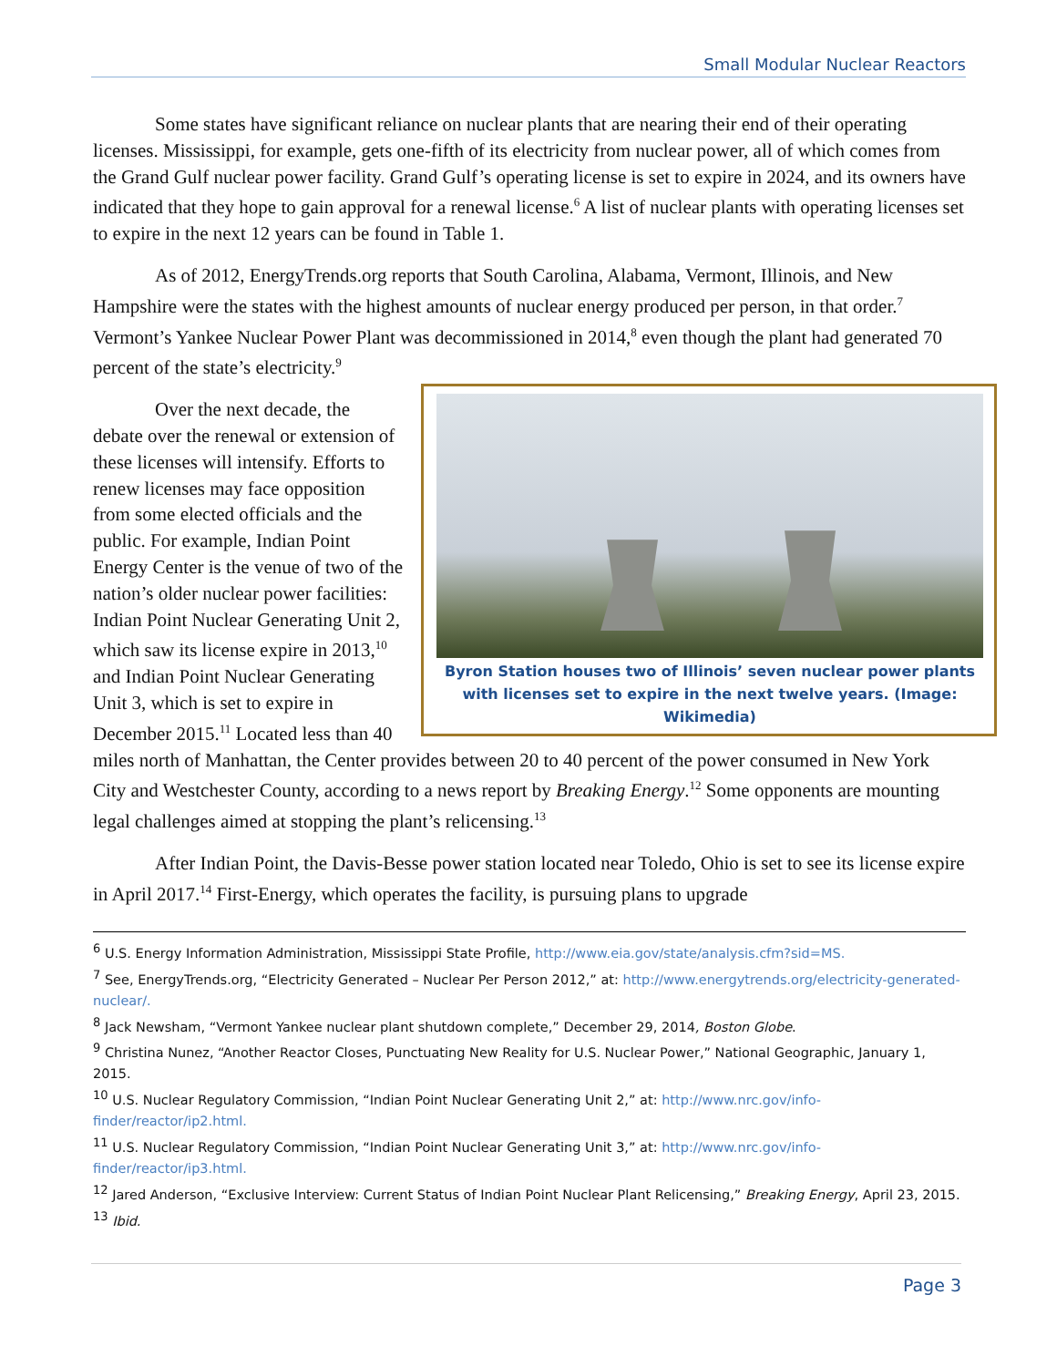Small Modular Nuclear Reactors
Some states have significant reliance on nuclear plants that are nearing their end of their operating licenses. Mississippi, for example, gets one-fifth of its electricity from nuclear power, all of which comes from the Grand Gulf nuclear power facility. Grand Gulf’s operating license is set to expire in 2024, and its owners have indicated that they hope to gain approval for a renewal license.<sup>6</sup> A list of nuclear plants with operating licenses set to expire in the next 12 years can be found in Table 1.
As of 2012, EnergyTrends.org reports that South Carolina, Alabama, Vermont, Illinois, and New Hampshire were the states with the highest amounts of nuclear energy produced per person, in that order.<sup>7</sup> Vermont’s Yankee Nuclear Power Plant was decommissioned in 2014,<sup>8</sup> even though the plant had generated 70 percent of the state’s electricity.<sup>9</sup>
Byron Station houses two of Illinois’ seven nuclear power plants with licenses set to expire in the next twelve years. (Image: Wikimedia)
Over the next decade, the debate over the renewal or extension of these licenses will intensify. Efforts to renew licenses may face opposition from some elected officials and the public. For example, Indian Point Energy Center is the venue of two of the nation’s older nuclear power facilities: Indian Point Nuclear Generating Unit 2, which saw its license expire in 2013,<sup>10</sup> and Indian Point Nuclear Generating Unit 3, which is set to expire in December 2015.<sup>11</sup> Located less than 40 miles north of Manhattan, the Center provides between 20 to 40 percent of the power consumed in New York City and Westchester County, according to a news report by Breaking Energy.<sup>12</sup> Some opponents are mounting legal challenges aimed at stopping the plant’s relicensing.<sup>13</sup>
After Indian Point, the Davis-Besse power station located near Toledo, Ohio is set to see its license expire in April 2017.<sup>14</sup> First-Energy, which operates the facility, is pursuing plans to upgrade
<sup>6</sup> U.S. Energy Information Administration, Mississippi State Profile, http://www.eia.gov/state/analysis.cfm?sid=MS.
<sup>7</sup> See, EnergyTrends.org, “Electricity Generated – Nuclear Per Person 2012,” at: http://www.energytrends.org/electricity-generated-nuclear/.
<sup>8</sup> Jack Newsham, “Vermont Yankee nuclear plant shutdown complete,” December 29, 2014, Boston Globe.
<sup>9</sup> Christina Nunez, “Another Reactor Closes, Punctuating New Reality for U.S. Nuclear Power,” National Geographic, January 1, 2015.
<sup>10</sup> U.S. Nuclear Regulatory Commission, “Indian Point Nuclear Generating Unit 2,” at: http://www.nrc.gov/info-finder/reactor/ip2.html.
<sup>11</sup> U.S. Nuclear Regulatory Commission, “Indian Point Nuclear Generating Unit 3,” at: http://www.nrc.gov/info-finder/reactor/ip3.html.
<sup>12</sup> Jared Anderson, “Exclusive Interview: Current Status of Indian Point Nuclear Plant Relicensing,” Breaking Energy, April 23, 2015.
<sup>13</sup> Ibid.
Page 3